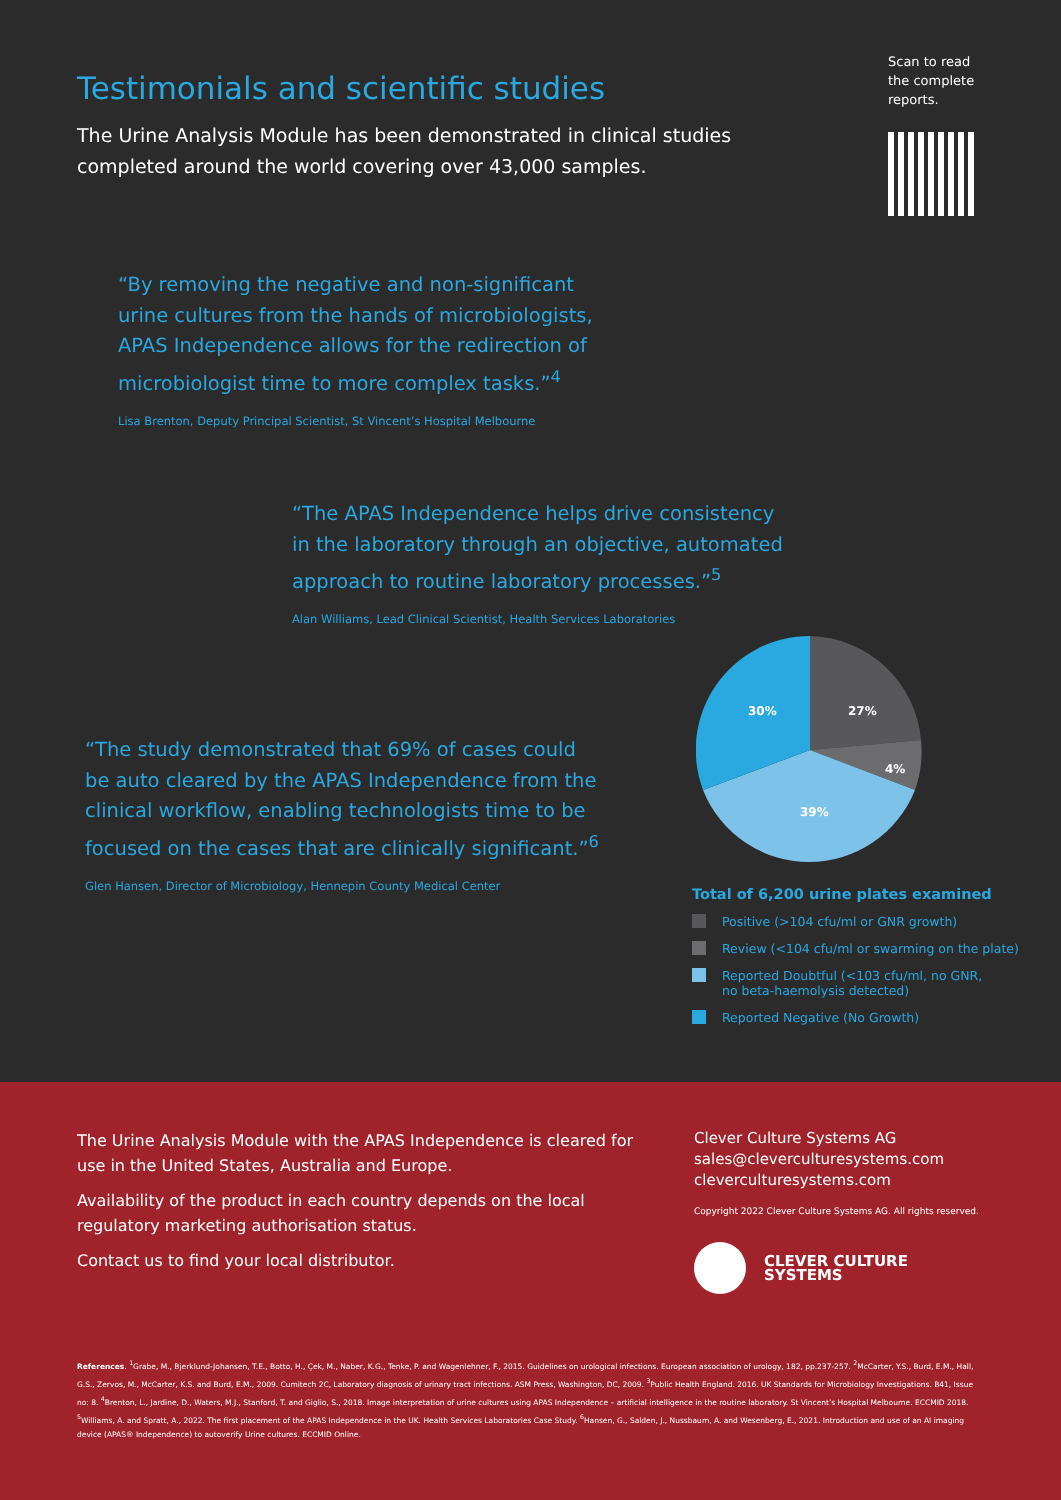Testimonials and scientific studies
The Urine Analysis Module has been demonstrated in clinical studies
completed around the world covering over 43,000 samples.
Scan to read
the complete
reports.
“By removing the negative and non-significant
urine cultures from the hands of microbiologists,
APAS Independence allows for the redirection of
microbiologist time to more complex tasks.”<sup>4</sup>
Lisa Brenton, Deputy Principal Scientist, St Vincent’s Hospital Melbourne
“The APAS Independence helps drive consistency
in the laboratory through an objective, automated
approach to routine laboratory processes.”<sup>5</sup>
Alan Williams, Lead Clinical Scientist, Health Services Laboratories
“The study demonstrated that 69% of cases could
be auto cleared by the APAS Independence from the
clinical workflow, enabling technologists time to be
focused on the cases that are clinically significant.”<sup>6</sup>
Glen Hansen, Director of Microbiology, Hennepin County Medical Center
30%
27%
4%
39%
Total of 6,200 urine plates examined
Positive (>104 cfu/ml or GNR growth)
Review (<104 cfu/ml or swarming on the plate)
Reported Doubtful (<103 cfu/ml, no GNR,
no beta-haemolysis detected)
Reported Negative (No Growth)
The Urine Analysis Module with the APAS Independence is cleared for use in the United States, Australia and Europe.
Availability of the product in each country depends on the local regulatory marketing authorisation status.
Contact us to find your local distributor.
Clever Culture Systems AG
sales@cleverculturesystems.com
cleverculturesystems.com
Copyright 2022 Clever Culture Systems AG. All rights reserved.
CLEVER CULTURE
SYSTEMS
References. <sup>1</sup>Grabe, M., Bjerklund-Johansen, T.E., Botto, H., Çek, M., Naber, K.G., Tenke, P. and Wagenlehner, F., 2015. Guidelines on urological infections. European association of urology, 182, pp.237-257. <sup>2</sup>McCarter, Y.S., Burd, E.M., Hall, G.S., Zervos, M., McCarter, K.S. and Burd, E.M., 2009. Cumitech 2C, Laboratory diagnosis of urinary tract infections. ASM Press, Washington, DC, 2009. <sup>3</sup>Public Health England. 2016. UK Standards for Microbiology Investigations. B41, Issue no: 8. <sup>4</sup>Brenton, L., Jardine, D., Waters, M.J., Stanford, T. and Giglio, S., 2018. Image interpretation of urine cultures using APAS Independence – artificial intelligence in the routine laboratory. St Vincent’s Hospital Melbourne. ECCMID 2018. <sup>5</sup>Williams, A. and Spratt, A., 2022. The first placement of the APAS Independence in the UK. Health Services Laboratories Case Study. <sup>6</sup>Hansen, G., Salden, J., Nussbaum, A. and Wesenberg, E., 2021. Introduction and use of an AI imaging device (APAS® Independence) to autoverify Urine cultures. ECCMID Online.